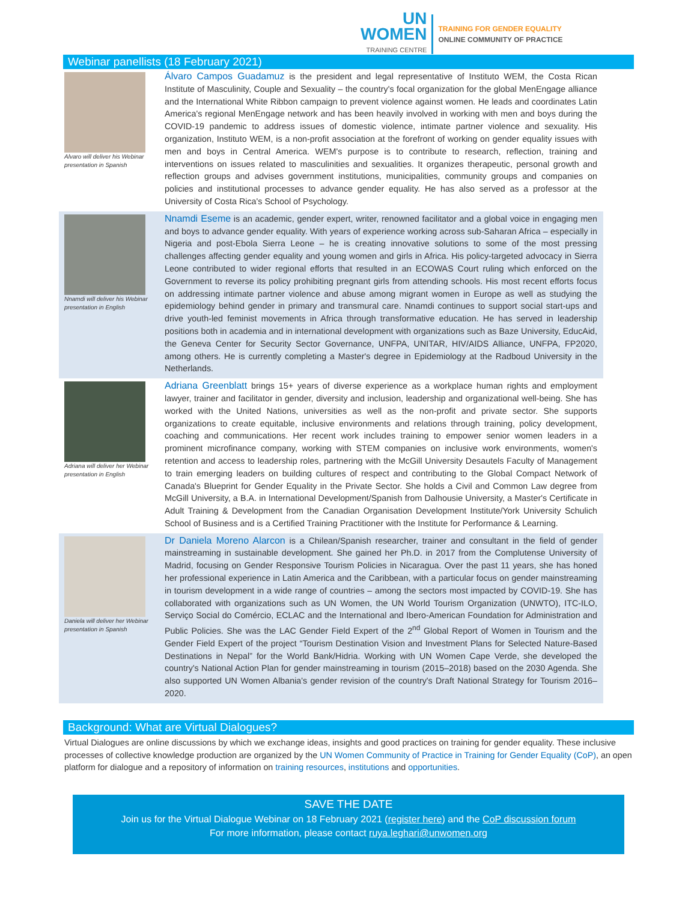UN
WOMEN
TRAINING CENTRE
TRAINING FOR GENDER EQUALITY
ONLINE COMMUNITY OF PRACTICE
Webinar panellists (18 February 2021)
Alvaro will deliver his Webinar presentation in Spanish
Álvaro Campos Guadamuz is the president and legal representative of Instituto WEM, the Costa Rican Institute of Masculinity, Couple and Sexuality – the country's focal organization for the global MenEngage alliance and the International White Ribbon campaign to prevent violence against women. He leads and coordinates Latin America's regional MenEngage network and has been heavily involved in working with men and boys during the COVID-19 pandemic to address issues of domestic violence, intimate partner violence and sexuality. His organization, Instituto WEM, is a non-profit association at the forefront of working on gender equality issues with men and boys in Central America. WEM's purpose is to contribute to research, reflection, training and interventions on issues related to masculinities and sexualities. It organizes therapeutic, personal growth and reflection groups and advises government institutions, municipalities, community groups and companies on policies and institutional processes to advance gender equality. He has also served as a professor at the University of Costa Rica's School of Psychology.
Nnamdi will deliver his Webinar presentation in English
Nnamdi Eseme is an academic, gender expert, writer, renowned facilitator and a global voice in engaging men and boys to advance gender equality. With years of experience working across sub-Saharan Africa – especially in Nigeria and post-Ebola Sierra Leone – he is creating innovative solutions to some of the most pressing challenges affecting gender equality and young women and girls in Africa. His policy-targeted advocacy in Sierra Leone contributed to wider regional efforts that resulted in an ECOWAS Court ruling which enforced on the Government to reverse its policy prohibiting pregnant girls from attending schools. His most recent efforts focus on addressing intimate partner violence and abuse among migrant women in Europe as well as studying the epidemiology behind gender in primary and transmural care. Nnamdi continues to support social start-ups and drive youth-led feminist movements in Africa through transformative education. He has served in leadership positions both in academia and in international development with organizations such as Baze University, EducAid, the Geneva Center for Security Sector Governance, UNFPA, UNITAR, HIV/AIDS Alliance, UNFPA, FP2020, among others. He is currently completing a Master's degree in Epidemiology at the Radboud University in the Netherlands.
Adriana will deliver her Webinar presentation in English
Adriana Greenblatt brings 15+ years of diverse experience as a workplace human rights and employment lawyer, trainer and facilitator in gender, diversity and inclusion, leadership and organizational well-being. She has worked with the United Nations, universities as well as the non-profit and private sector. She supports organizations to create equitable, inclusive environments and relations through training, policy development, coaching and communications. Her recent work includes training to empower senior women leaders in a prominent microfinance company, working with STEM companies on inclusive work environments, women's retention and access to leadership roles, partnering with the McGill University Desautels Faculty of Management to train emerging leaders on building cultures of respect and contributing to the Global Compact Network of Canada's Blueprint for Gender Equality in the Private Sector. She holds a Civil and Common Law degree from McGill University, a B.A. in International Development/Spanish from Dalhousie University, a Master's Certificate in Adult Training & Development from the Canadian Organisation Development Institute/York University Schulich School of Business and is a Certified Training Practitioner with the Institute for Performance & Learning.
Daniela will deliver her Webinar presentation in Spanish
Dr Daniela Moreno Alarcon is a Chilean/Spanish researcher, trainer and consultant in the field of gender mainstreaming in sustainable development. She gained her Ph.D. in 2017 from the Complutense University of Madrid, focusing on Gender Responsive Tourism Policies in Nicaragua. Over the past 11 years, she has honed her professional experience in Latin America and the Caribbean, with a particular focus on gender mainstreaming in tourism development in a wide range of countries – among the sectors most impacted by COVID-19. She has collaborated with organizations such as UN Women, the UN World Tourism Organization (UNWTO), ITC-ILO, Serviço Social do Comércio, ECLAC and the International and Ibero-American Foundation for Administration and Public Policies. She was the LAC Gender Field Expert of the 2<sup>nd</sup> Global Report of Women in Tourism and the Gender Field Expert of the project “Tourism Destination Vision and Investment Plans for Selected Nature-Based Destinations in Nepal” for the World Bank/Hidria. Working with UN Women Cape Verde, she developed the country's National Action Plan for gender mainstreaming in tourism (2015–2018) based on the 2030 Agenda. She also supported UN Women Albania's gender revision of the country's Draft National Strategy for Tourism 2016–2020.
Background: What are Virtual Dialogues?
Virtual Dialogues are online discussions by which we exchange ideas, insights and good practices on training for gender equality. These inclusive processes of collective knowledge production are organized by the UN Women Community of Practice in Training for Gender Equality (CoP), an open platform for dialogue and a repository of information on training resources, institutions and opportunities.
SAVE THE DATE
Join us for the Virtual Dialogue Webinar on 18 February 2021 (register here) and the CoP discussion forum
For more information, please contact ruya.leghari@unwomen.org